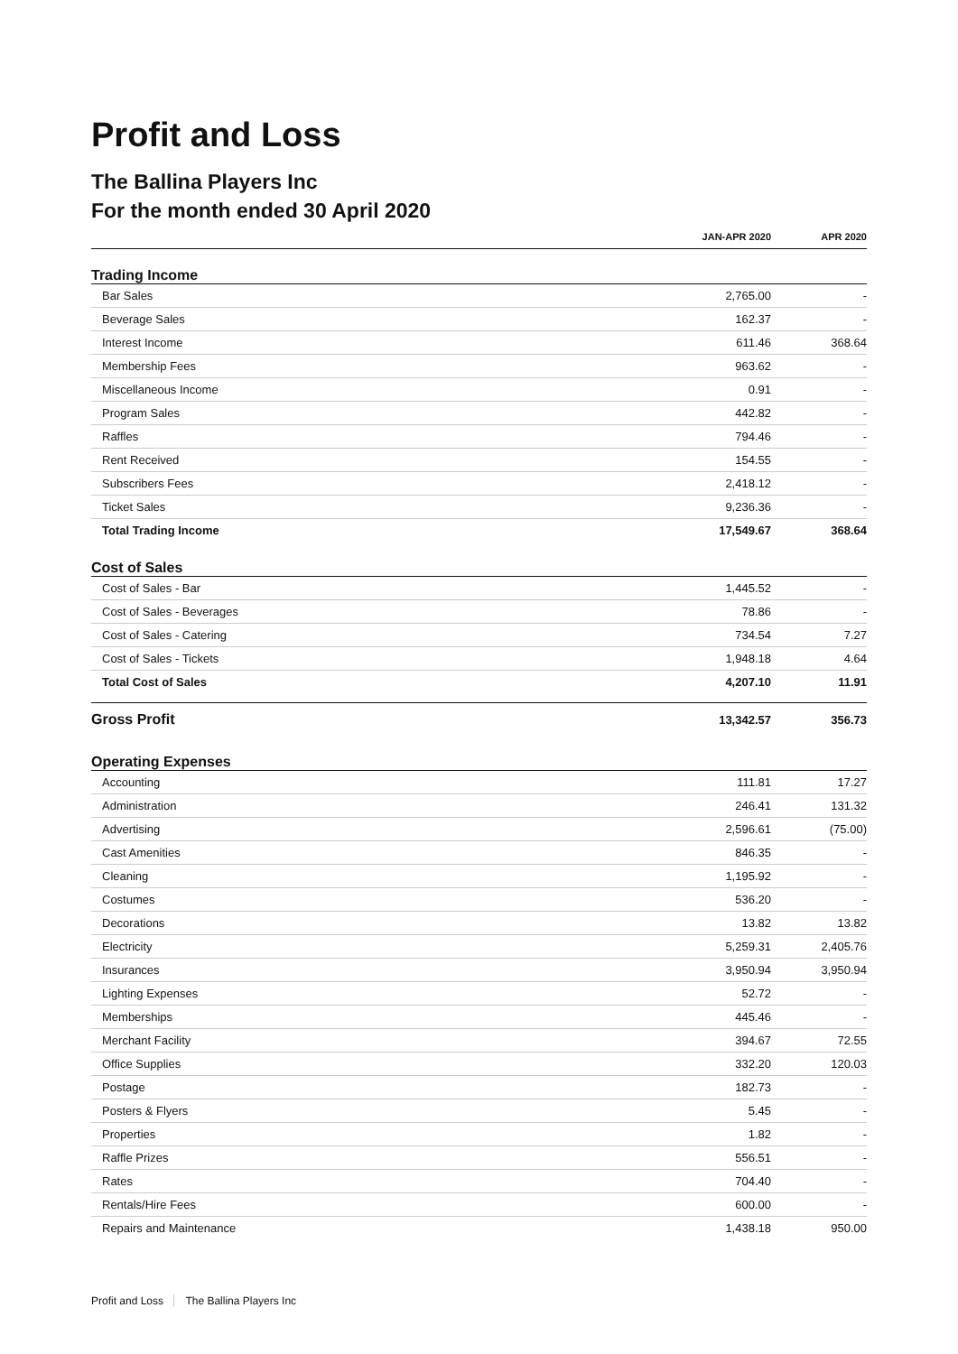Profit and Loss
The Ballina Players Inc
For the month ended 30 April 2020
| | JAN-APR 2020 | APR 2020 |
| --- | --- | --- |
| Trading Income | | |
| Bar Sales | 2,765.00 | - |
| Beverage Sales | 162.37 | - |
| Interest Income | 611.46 | 368.64 |
| Membership Fees | 963.62 | - |
| Miscellaneous Income | 0.91 | - |
| Program Sales | 442.82 | - |
| Raffles | 794.46 | - |
| Rent Received | 154.55 | - |
| Subscribers Fees | 2,418.12 | - |
| Ticket Sales | 9,236.36 | - |
| Total Trading Income | 17,549.67 | 368.64 |
| Cost of Sales | | |
| Cost of Sales - Bar | 1,445.52 | - |
| Cost of Sales - Beverages | 78.86 | - |
| Cost of Sales - Catering | 734.54 | 7.27 |
| Cost of Sales - Tickets | 1,948.18 | 4.64 |
| Total Cost of Sales | 4,207.10 | 11.91 |
| Gross Profit | 13,342.57 | 356.73 |
| Operating Expenses | | |
| Accounting | 111.81 | 17.27 |
| Administration | 246.41 | 131.32 |
| Advertising | 2,596.61 | (75.00) |
| Cast Amenities | 846.35 | - |
| Cleaning | 1,195.92 | - |
| Costumes | 536.20 | - |
| Decorations | 13.82 | 13.82 |
| Electricity | 5,259.31 | 2,405.76 |
| Insurances | 3,950.94 | 3,950.94 |
| Lighting Expenses | 52.72 | - |
| Memberships | 445.46 | - |
| Merchant Facility | 394.67 | 72.55 |
| Office Supplies | 332.20 | 120.03 |
| Postage | 182.73 | - |
| Posters & Flyers | 5.45 | - |
| Properties | 1.82 | - |
| Raffle Prizes | 556.51 | - |
| Rates | 704.40 | - |
| Rentals/Hire Fees | 600.00 | - |
| Repairs and Maintenance | 1,438.18 | 950.00 |
Profit and Loss The Ballina Players Inc